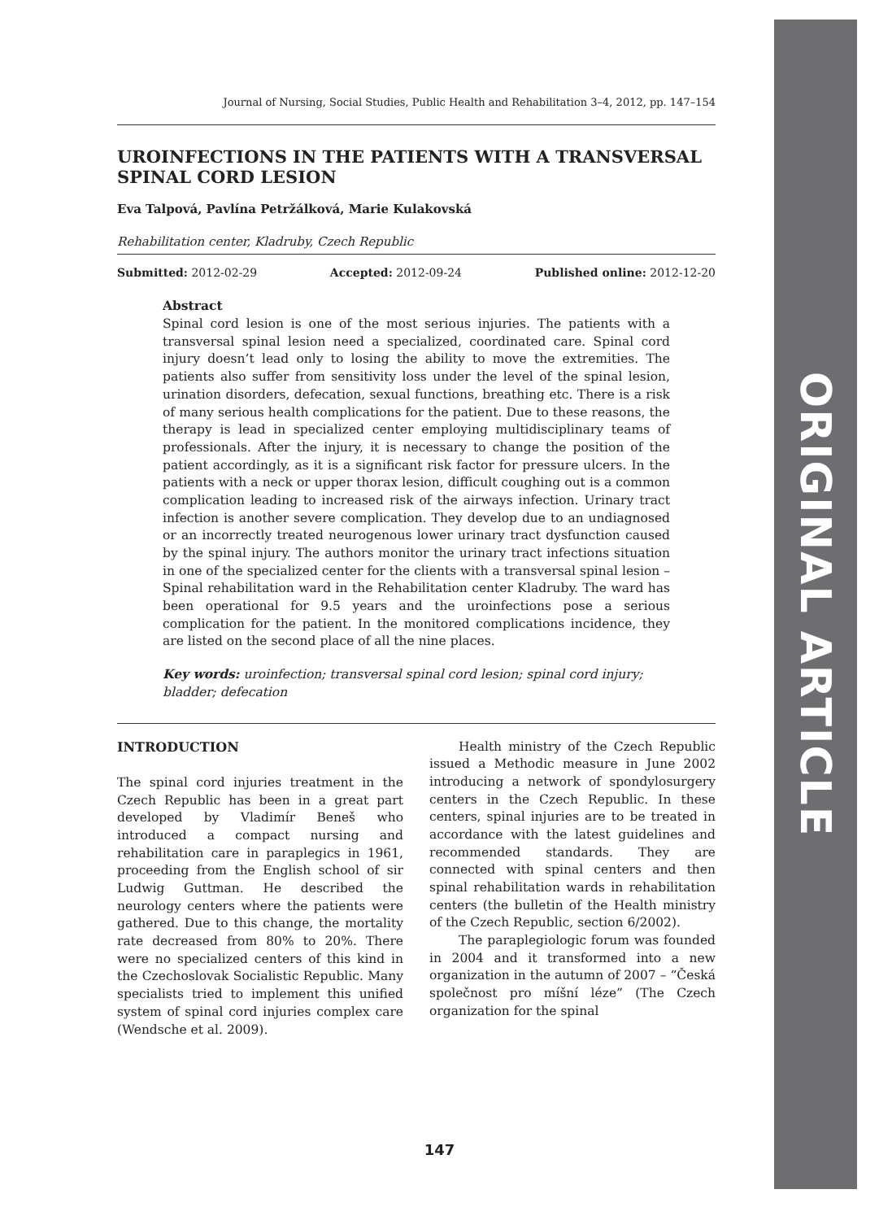ORIGINAL ARTICLE
Journal of Nursing, Social Studies, Public Health and Rehabilitation 3–4, 2012, pp. 147–154
UROINFECTIONS IN THE PATIENTS WITH A TRANSVERSAL SPINAL CORD LESION
Eva Talpová, Pavlína Petržálková, Marie Kulakovská
Rehabilitation center, Kladruby, Czech Republic
Submitted: 2012-02-29 Accepted: 2012-09-24 Published online: 2012-12-20
Abstract
Spinal cord lesion is one of the most serious injuries. The patients with a transversal spinal lesion need a specialized, coordinated care. Spinal cord injury doesn’t lead only to losing the ability to move the extremities. The patients also suffer from sensitivity loss under the level of the spinal lesion, urination disorders, defecation, sexual functions, breathing etc. There is a risk of many serious health complications for the patient. Due to these reasons, the therapy is lead in specialized center employing multidisciplinary teams of professionals. After the injury, it is necessary to change the position of the patient accordingly, as it is a significant risk factor for pressure ulcers. In the patients with a neck or upper thorax lesion, difficult coughing out is a common complication leading to increased risk of the airways infection. Urinary tract infection is another severe complication. They develop due to an undiagnosed or an incorrectly treated neurogenous lower urinary tract dysfunction caused by the spinal injury. The authors monitor the urinary tract infections situation in one of the specialized center for the clients with a transversal spinal lesion – Spinal rehabilitation ward in the Rehabilitation center Kladruby. The ward has been operational for 9.5 years and the uroinfections pose a serious complication for the patient. In the monitored complications incidence, they are listed on the second place of all the nine places.
Key words: uroinfection; transversal spinal cord lesion; spinal cord injury; bladder; defecation
INTRODUCTION
The spinal cord injuries treatment in the Czech Republic has been in a great part developed by Vladimír Beneš who introduced a compact nursing and rehabilitation care in paraplegics in 1961, proceeding from the English school of sir Ludwig Guttman. He described the neurology centers where the patients were gathered. Due to this change, the mortality rate decreased from 80% to 20%. There were no specialized centers of this kind in the Czechoslovak Socialistic Republic. Many specialists tried to implement this unified system of spinal cord injuries complex care (Wendsche et al. 2009).
Health ministry of the Czech Republic issued a Methodic measure in June 2002 introducing a network of spondylosurgery centers in the Czech Republic. In these centers, spinal injuries are to be treated in accordance with the latest guidelines and recommended standards. They are connected with spinal centers and then spinal rehabilitation wards in rehabilitation centers (the bulletin of the Health ministry of the Czech Republic, section 6/2002).
The paraplegiologic forum was founded in 2004 and it transformed into a new organization in the autumn of 2007 – “Česká společnost pro míšní léze” (The Czech organization for the spinal
147